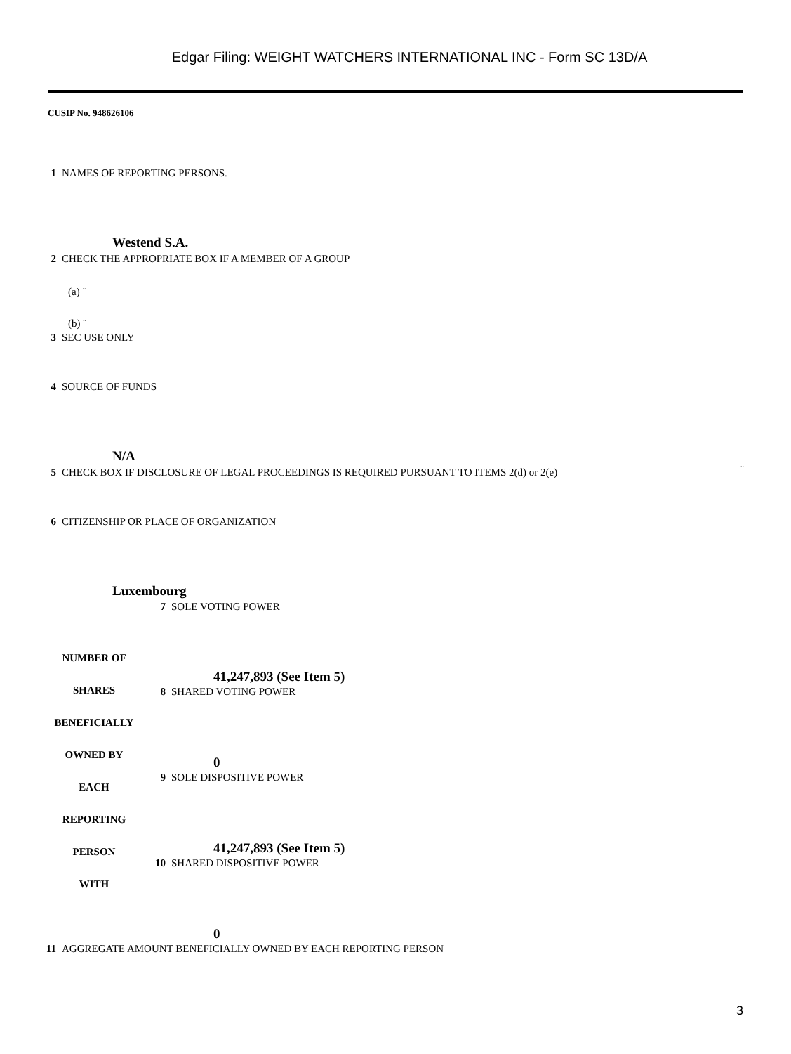Edgar Filing: WEIGHT WATCHERS INTERNATIONAL INC - Form SC 13D/A
CUSIP No. 948626106
1 NAMES OF REPORTING PERSONS.
Westend S.A.
2 CHECK THE APPROPRIATE BOX IF A MEMBER OF A GROUP
(a) ¨
(b) ¨
3 SEC USE ONLY
4 SOURCE OF FUNDS
N/A
5 CHECK BOX IF DISCLOSURE OF LEGAL PROCEEDINGS IS REQUIRED PURSUANT TO ITEMS 2(d) or 2(e)
¨
6 CITIZENSHIP OR PLACE OF ORGANIZATION
Luxembourg
7 SOLE VOTING POWER
NUMBER OF
41,247,893 (See Item 5)
SHARES 8 SHARED VOTING POWER
BENEFICIALLY
OWNED BY 0
9 SOLE DISPOSITIVE POWER
EACH
REPORTING
41,247,893 (See Item 5)
PERSON
10 SHARED DISPOSITIVE POWER
WITH
0
11 AGGREGATE AMOUNT BENEFICIALLY OWNED BY EACH REPORTING PERSON
3